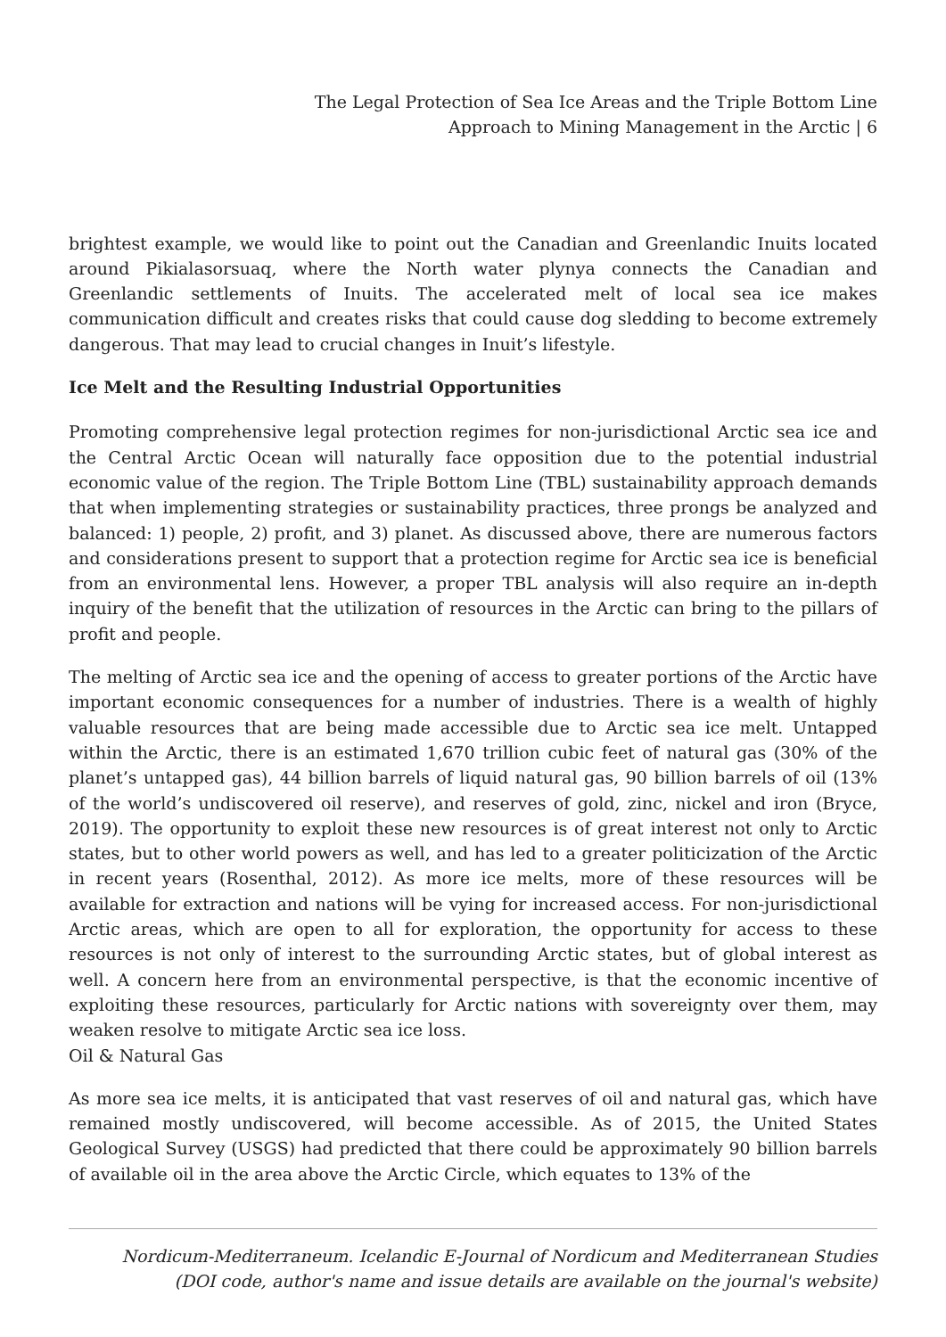The Legal Protection of Sea Ice Areas and the Triple Bottom Line
Approach to Mining Management in the Arctic | 6
brightest example, we would like to point out the Canadian and Greenlandic Inuits located around Pikialasorsuaq, where the North water plynya connects the Canadian and Greenlandic settlements of Inuits. The accelerated melt of local sea ice makes communication difficult and creates risks that could cause dog sledding to become extremely dangerous. That may lead to crucial changes in Inuit’s lifestyle.
Ice Melt and the Resulting Industrial Opportunities
Promoting comprehensive legal protection regimes for non-jurisdictional Arctic sea ice and the Central Arctic Ocean will naturally face opposition due to the potential industrial economic value of the region. The Triple Bottom Line (TBL) sustainability approach demands that when implementing strategies or sustainability practices, three prongs be analyzed and balanced: 1) people, 2) profit, and 3) planet. As discussed above, there are numerous factors and considerations present to support that a protection regime for Arctic sea ice is beneficial from an environmental lens. However, a proper TBL analysis will also require an in-depth inquiry of the benefit that the utilization of resources in the Arctic can bring to the pillars of profit and people.
The melting of Arctic sea ice and the opening of access to greater portions of the Arctic have important economic consequences for a number of industries. There is a wealth of highly valuable resources that are being made accessible due to Arctic sea ice melt. Untapped within the Arctic, there is an estimated 1,670 trillion cubic feet of natural gas (30% of the planet’s untapped gas), 44 billion barrels of liquid natural gas, 90 billion barrels of oil (13% of the world’s undiscovered oil reserve), and reserves of gold, zinc, nickel and iron (Bryce, 2019). The opportunity to exploit these new resources is of great interest not only to Arctic states, but to other world powers as well, and has led to a greater politicization of the Arctic in recent years (Rosenthal, 2012). As more ice melts, more of these resources will be available for extraction and nations will be vying for increased access. For non-jurisdictional Arctic areas, which are open to all for exploration, the opportunity for access to these resources is not only of interest to the surrounding Arctic states, but of global interest as well. A concern here from an environmental perspective, is that the economic incentive of exploiting these resources, particularly for Arctic nations with sovereignty over them, may weaken resolve to mitigate Arctic sea ice loss.
Oil & Natural Gas
As more sea ice melts, it is anticipated that vast reserves of oil and natural gas, which have remained mostly undiscovered, will become accessible. As of 2015, the United States Geological Survey (USGS) had predicted that there could be approximately 90 billion barrels of available oil in the area above the Arctic Circle, which equates to 13% of the
Nordicum-Mediterraneum. Icelandic E-Journal of Nordicum and Mediterranean Studies
(DOI code, author's name and issue details are available on the journal's website)